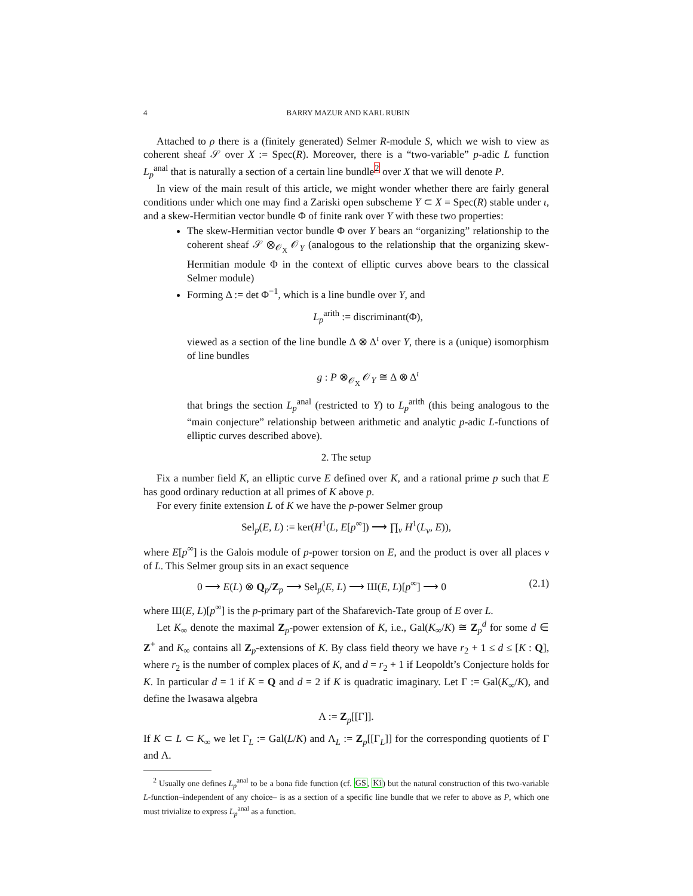4 BARRY MAZUR AND KARL RUBIN
Attached to ρ there is a (finitely generated) Selmer R-module S, which we wish to view as coherent sheaf 𝒮 over X := Spec(R). Moreover, there is a “two-variable” p-adic L function L<sub>p</sub><sup>anal</sup> that is naturally a section of a certain line bundle<sup>2</sup> over X that we will denote P.
In view of the main result of this article, we might wonder whether there are fairly general conditions under which one may find a Zariski open subscheme Y ⊂ X = Spec(R) stable under ι, and a skew-Hermitian vector bundle Φ of finite rank over Y with these two properties:
The skew-Hermitian vector bundle Φ over Y bears an “organizing” relationship to the coherent sheaf 𝒮 ⊗<sub>𝒪<sub>X</sub></sub> 𝒪<sub>Y</sub> (analogous to the relationship that the organizing skew-Hermitian module Φ in the context of elliptic curves above bears to the classical Selmer module)
Forming Δ := det Φ<sup>−1</sup>, which is a line bundle over Y, and
L<sub>p</sub><sup>arith</sup> := discriminant(Φ),
viewed as a section of the line bundle Δ ⊗ Δ<sup>ι</sup> over Y, there is a (unique) isomorphism of line bundles
g : P ⊗<sub>𝒪<sub>X</sub></sub> 𝒪<sub>Y</sub> ≅ Δ ⊗ Δ<sup>ι</sup>
that brings the section L<sub>p</sub><sup>anal</sup> (restricted to Y) to L<sub>p</sub><sup>arith</sup> (this being analogous to the “main conjecture” relationship between arithmetic and analytic p-adic L-functions of elliptic curves described above).
2. The setup
Fix a number field K, an elliptic curve E defined over K, and a rational prime p such that E has good ordinary reduction at all primes of K above p.
For every finite extension L of K we have the p-power Selmer group
Sel<sub>p</sub>(E, L) := ker(H<sup>1</sup>(L, E[p<sup>∞</sup>]) ⟶ ∏<sub>v</sub> H<sup>1</sup>(L<sub>v</sub>, E)),
where E[p<sup>∞</sup>] is the Galois module of p-power torsion on E, and the product is over all places v of L. This Selmer group sits in an exact sequence
0 ⟶ E(L) ⊗ Q<sub>p</sub>/Z<sub>p</sub> ⟶ Sel<sub>p</sub>(E, L) ⟶ Ш(E, L)[p<sup>∞</sup>] ⟶ 0 (2.1)
where Ш(E, L)[p<sup>∞</sup>] is the p-primary part of the Shafarevich-Tate group of E over L.
Let K<sub>∞</sub> denote the maximal Z<sub>p</sub>-power extension of K, i.e., Gal(K<sub>∞</sub>/K) ≅ Z<sub>p</sub><sup>d</sup> for some d ∈ Z<sup>+</sup> and K<sub>∞</sub> contains all Z<sub>p</sub>-extensions of K. By class field theory we have r<sub>2</sub> + 1 ≤ d ≤ [K : Q], where r<sub>2</sub> is the number of complex places of K, and d = r<sub>2</sub> + 1 if Leopoldt’s Conjecture holds for K. In particular d = 1 if K = Q and d = 2 if K is quadratic imaginary. Let Γ := Gal(K<sub>∞</sub>/K), and define the Iwasawa algebra
Λ := Z<sub>p</sub>[[Γ]].
If K ⊂ L ⊂ K<sub>∞</sub> we let Γ<sub>L</sub> := Gal(L/K) and Λ<sub>L</sub> := Z<sub>p</sub>[[Γ<sub>L</sub>]] for the corresponding quotients of Γ and Λ.
<sup>2</sup> Usually one defines L<sub>p</sub><sup>anal</sup> to be a bona fide function (cf. GS, Ki) but the natural construction of this two-variable L-function–independent of any choice– is as a section of a specific line bundle that we refer to above as P, which one must trivialize to express L<sub>p</sub><sup>anal</sup> as a function.